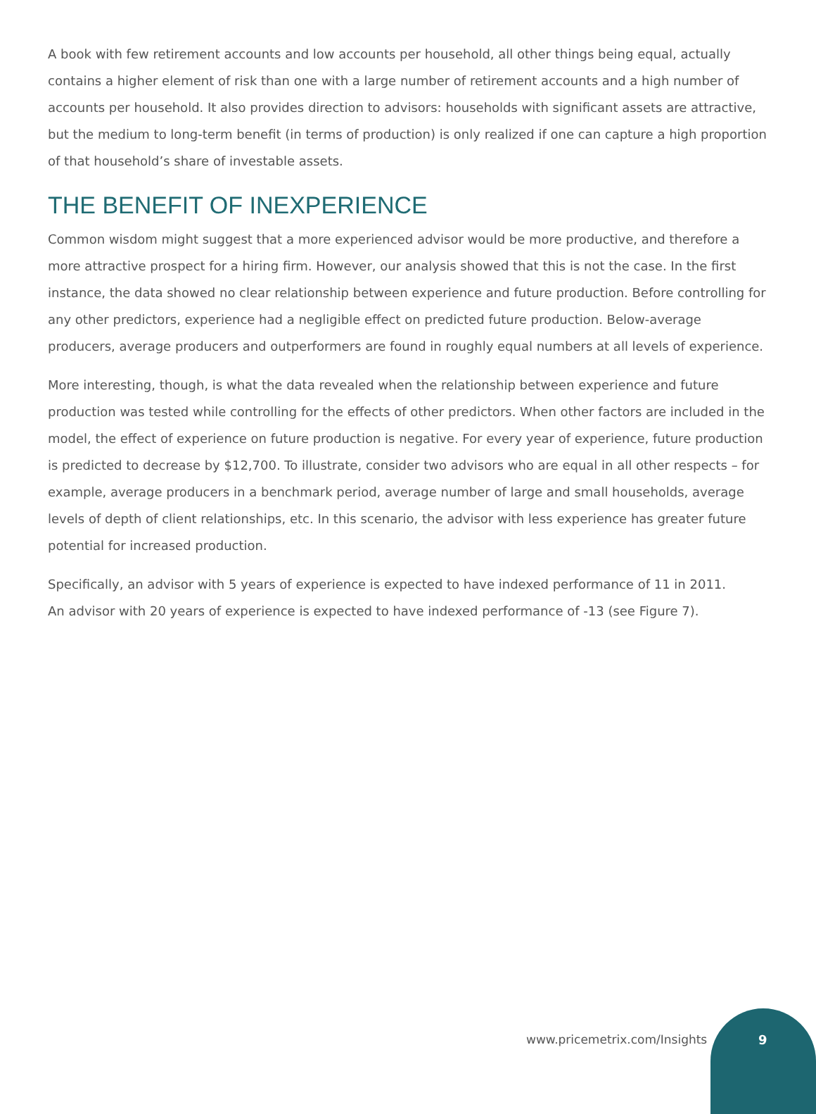A book with few retirement accounts and low accounts per household, all other things being equal, actually contains a higher element of risk than one with a large number of retirement accounts and a high number of accounts per household. It also provides direction to advisors: households with significant assets are attractive, but the medium to long-term benefit (in terms of production) is only realized if one can capture a high proportion of that household’s share of investable assets.
THE BENEFIT OF INEXPERIENCE
Common wisdom might suggest that a more experienced advisor would be more productive, and therefore a more attractive prospect for a hiring firm. However, our analysis showed that this is not the case. In the first instance, the data showed no clear relationship between experience and future production. Before controlling for any other predictors, experience had a negligible effect on predicted future production. Below-average producers, average producers and outperformers are found in roughly equal numbers at all levels of experience.
More interesting, though, is what the data revealed when the relationship between experience and future production was tested while controlling for the effects of other predictors. When other factors are included in the model, the effect of experience on future production is negative. For every year of experience, future production is predicted to decrease by $12,700. To illustrate, consider two advisors who are equal in all other respects – for example, average producers in a benchmark period, average number of large and small households, average levels of depth of client relationships, etc. In this scenario, the advisor with less experience has greater future potential for increased production.
Specifically, an advisor with 5 years of experience is expected to have indexed performance of 11 in 2011.
An advisor with 20 years of experience is expected to have indexed performance of -13 (see Figure 7).
www.pricemetrix.com/Insights 9